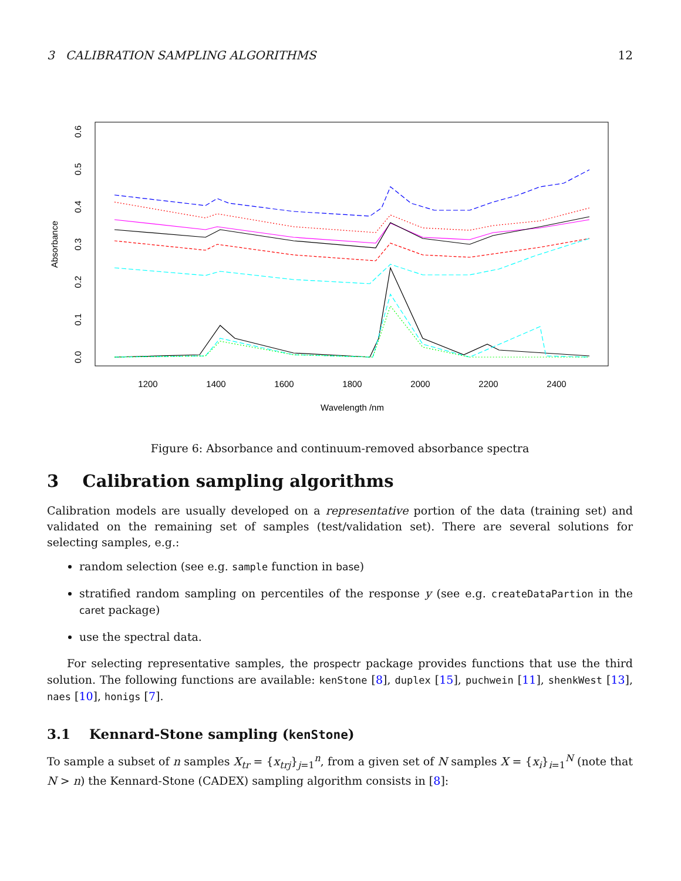3 CALIBRATION SAMPLING ALGORITHMS 12
Wavelength /nm
Absorbance
1200
1400
1600
1800
2000
2200
2400
0.0
0.1
0.2
0.3
0.4
0.5
0.6
Figure 6: Absorbance and continuum-removed absorbance spectra
3 Calibration sampling algorithms
Calibration models are usually developed on a representative portion of the data (training set) and validated on the remaining set of samples (test/validation set). There are several solutions for selecting samples, e.g.:
random selection (see e.g. sample function in base)
stratified random sampling on percentiles of the response y (see e.g. createDataPartion in the caret package)
use the spectral data.
For selecting representative samples, the prospectr package provides functions that use the third solution. The following functions are available: kenStone [8], duplex [15], puchwein [11], shenkWest [13], naes [10], honigs [7].
3.1 Kennard-Stone sampling (kenStone)
To sample a subset of n samples X<sub>tr</sub> = {x<sub>trj</sub>}<sub>j=1</sub><sup>n</sup>, from a given set of N samples X = {x<sub>i</sub>}<sub>i=1</sub><sup>N</sup> (note that N > n) the Kennard-Stone (CADEX) sampling algorithm consists in [8]: